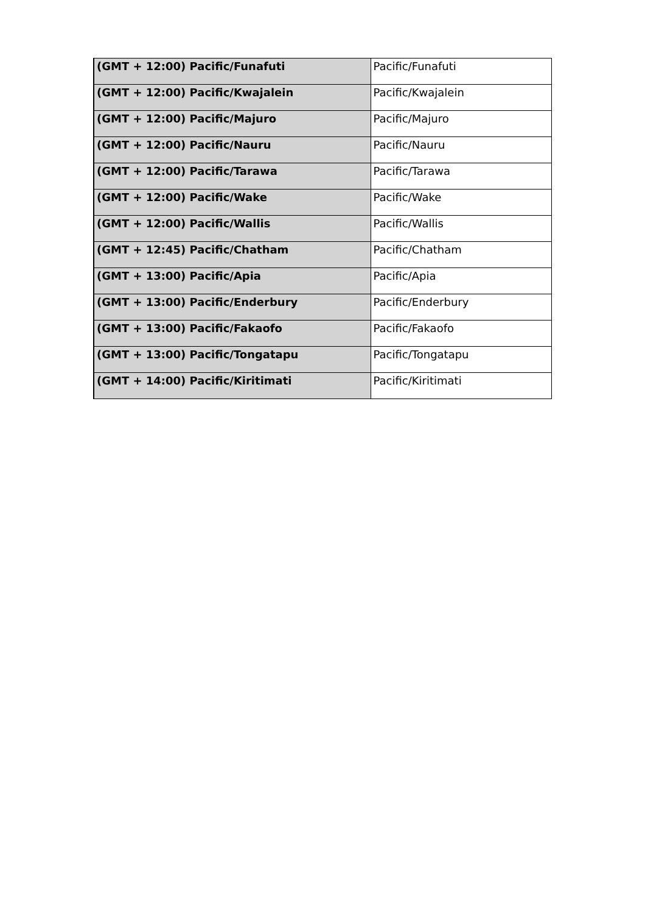| (GMT + 12:00) Pacific/Funafuti | Pacific/Funafuti |
| (GMT + 12:00) Pacific/Kwajalein | Pacific/Kwajalein |
| (GMT + 12:00) Pacific/Majuro | Pacific/Majuro |
| (GMT + 12:00) Pacific/Nauru | Pacific/Nauru |
| (GMT + 12:00) Pacific/Tarawa | Pacific/Tarawa |
| (GMT + 12:00) Pacific/Wake | Pacific/Wake |
| (GMT + 12:00) Pacific/Wallis | Pacific/Wallis |
| (GMT + 12:45) Pacific/Chatham | Pacific/Chatham |
| (GMT + 13:00) Pacific/Apia | Pacific/Apia |
| (GMT + 13:00) Pacific/Enderbury | Pacific/Enderbury |
| (GMT + 13:00) Pacific/Fakaofo | Pacific/Fakaofo |
| (GMT + 13:00) Pacific/Tongatapu | Pacific/Tongatapu |
| (GMT + 14:00) Pacific/Kiritimati | Pacific/Kiritimati |